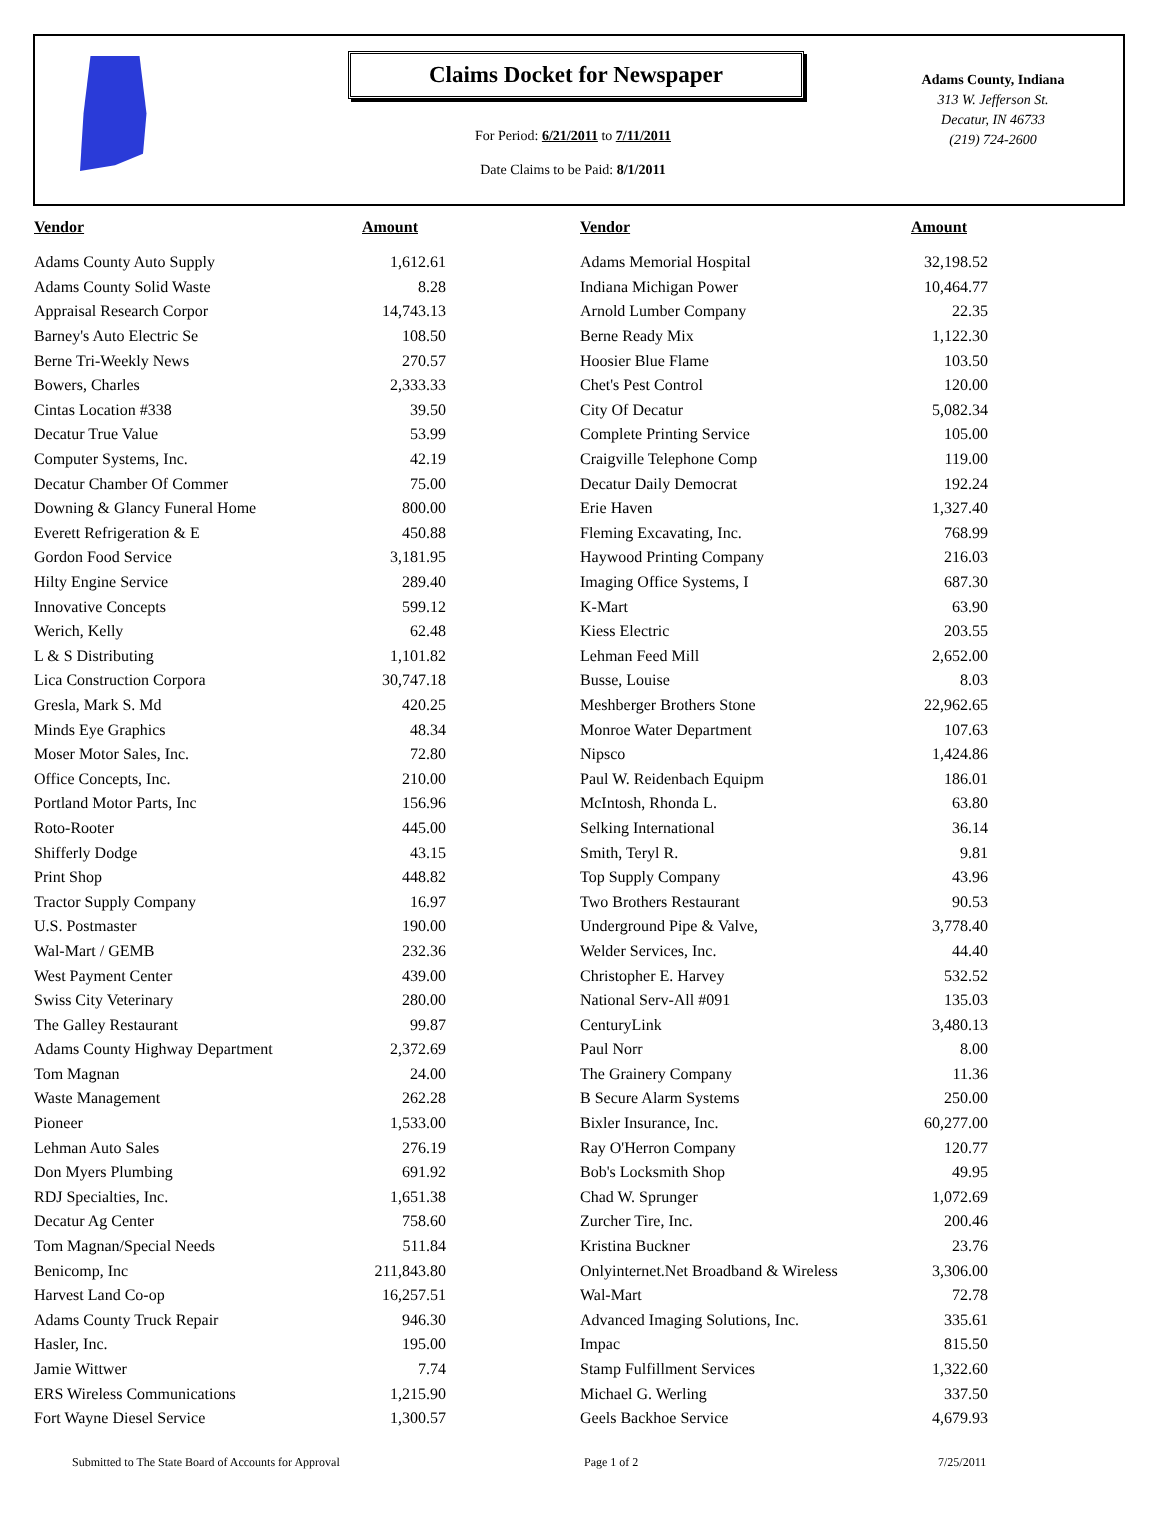Claims Docket for Newspaper
For Period: 6/21/2011 to 7/11/2011
Date Claims to be Paid: 8/1/2011
Adams County, Indiana
313 W. Jefferson St.
Decatur, IN 46733
(219) 724-2600
| Vendor | Amount | | Vendor | Amount |
| --- | --- | --- | --- | --- |
| Adams County Auto Supply | 1,612.61 | | Adams Memorial Hospital | 32,198.52 |
| Adams County Solid Waste | 8.28 | | Indiana Michigan Power | 10,464.77 |
| Appraisal Research Corpor | 14,743.13 | | Arnold Lumber Company | 22.35 |
| Barney's Auto Electric Se | 108.50 | | Berne Ready Mix | 1,122.30 |
| Berne Tri-Weekly News | 270.57 | | Hoosier Blue Flame | 103.50 |
| Bowers, Charles | 2,333.33 | | Chet's Pest Control | 120.00 |
| Cintas Location #338 | 39.50 | | City Of Decatur | 5,082.34 |
| Decatur True Value | 53.99 | | Complete Printing Service | 105.00 |
| Computer Systems, Inc. | 42.19 | | Craigville Telephone Comp | 119.00 |
| Decatur Chamber Of Commer | 75.00 | | Decatur Daily Democrat | 192.24 |
| Downing & Glancy Funeral Home | 800.00 | | Erie Haven | 1,327.40 |
| Everett Refrigeration & E | 450.88 | | Fleming Excavating, Inc. | 768.99 |
| Gordon Food Service | 3,181.95 | | Haywood Printing Company | 216.03 |
| Hilty Engine Service | 289.40 | | Imaging Office Systems, I | 687.30 |
| Innovative Concepts | 599.12 | | K-Mart | 63.90 |
| Werich, Kelly | 62.48 | | Kiess Electric | 203.55 |
| L & S Distributing | 1,101.82 | | Lehman Feed Mill | 2,652.00 |
| Lica Construction Corpora | 30,747.18 | | Busse, Louise | 8.03 |
| Gresla, Mark S. Md | 420.25 | | Meshberger Brothers Stone | 22,962.65 |
| Minds Eye Graphics | 48.34 | | Monroe Water Department | 107.63 |
| Moser Motor Sales, Inc. | 72.80 | | Nipsco | 1,424.86 |
| Office Concepts, Inc. | 210.00 | | Paul W. Reidenbach Equipm | 186.01 |
| Portland Motor Parts, Inc | 156.96 | | McIntosh, Rhonda L. | 63.80 |
| Roto-Rooter | 445.00 | | Selking International | 36.14 |
| Shifferly Dodge | 43.15 | | Smith, Teryl R. | 9.81 |
| Print Shop | 448.82 | | Top Supply Company | 43.96 |
| Tractor Supply Company | 16.97 | | Two Brothers Restaurant | 90.53 |
| U.S. Postmaster | 190.00 | | Underground Pipe & Valve, | 3,778.40 |
| Wal-Mart / GEMB | 232.36 | | Welder Services, Inc. | 44.40 |
| West Payment Center | 439.00 | | Christopher E. Harvey | 532.52 |
| Swiss City Veterinary | 280.00 | | National Serv-All #091 | 135.03 |
| The Galley Restaurant | 99.87 | | CenturyLink | 3,480.13 |
| Adams County Highway Department | 2,372.69 | | Paul Norr | 8.00 |
| Tom Magnan | 24.00 | | The Grainery Company | 11.36 |
| Waste Management | 262.28 | | B Secure Alarm Systems | 250.00 |
| Pioneer | 1,533.00 | | Bixler Insurance, Inc. | 60,277.00 |
| Lehman Auto Sales | 276.19 | | Ray O'Herron Company | 120.77 |
| Don Myers Plumbing | 691.92 | | Bob's Locksmith Shop | 49.95 |
| RDJ Specialties, Inc. | 1,651.38 | | Chad W. Sprunger | 1,072.69 |
| Decatur Ag Center | 758.60 | | Zurcher Tire, Inc. | 200.46 |
| Tom Magnan/Special Needs | 511.84 | | Kristina Buckner | 23.76 |
| Benicomp, Inc | 211,843.80 | | Onlyinternet.Net Broadband & Wireless | 3,306.00 |
| Harvest Land Co-op | 16,257.51 | | Wal-Mart | 72.78 |
| Adams County Truck Repair | 946.30 | | Advanced Imaging Solutions, Inc. | 335.61 |
| Hasler, Inc. | 195.00 | | Impac | 815.50 |
| Jamie Wittwer | 7.74 | | Stamp Fulfillment Services | 1,322.60 |
| ERS Wireless Communications | 1,215.90 | | Michael G. Werling | 337.50 |
| Fort Wayne Diesel Service | 1,300.57 | | Geels Backhoe Service | 4,679.93 |
Submitted to The State Board of Accounts for Approval Page 1 of 2 7/25/2011